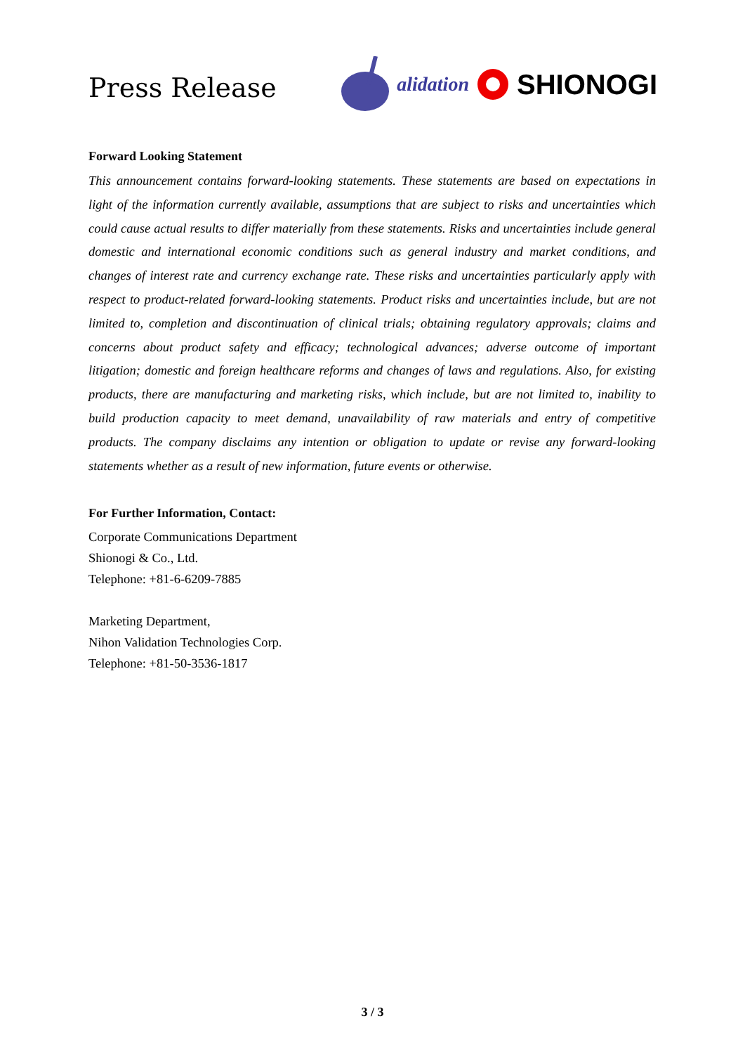Press Release
alidation SHIONOGI
Forward Looking Statement
This announcement contains forward-looking statements. These statements are based on expectations in light of the information currently available, assumptions that are subject to risks and uncertainties which could cause actual results to differ materially from these statements. Risks and uncertainties include general domestic and international economic conditions such as general industry and market conditions, and changes of interest rate and currency exchange rate. These risks and uncertainties particularly apply with respect to product-related forward-looking statements. Product risks and uncertainties include, but are not limited to, completion and discontinuation of clinical trials; obtaining regulatory approvals; claims and concerns about product safety and efficacy; technological advances; adverse outcome of important litigation; domestic and foreign healthcare reforms and changes of laws and regulations. Also, for existing products, there are manufacturing and marketing risks, which include, but are not limited to, inability to build production capacity to meet demand, unavailability of raw materials and entry of competitive products. The company disclaims any intention or obligation to update or revise any forward-looking statements whether as a result of new information, future events or otherwise.
For Further Information, Contact:
Corporate Communications Department
Shionogi & Co., Ltd.
Telephone: +81-6-6209-7885
Marketing Department,
Nihon Validation Technologies Corp.
Telephone: +81-50-3536-1817
3 / 3